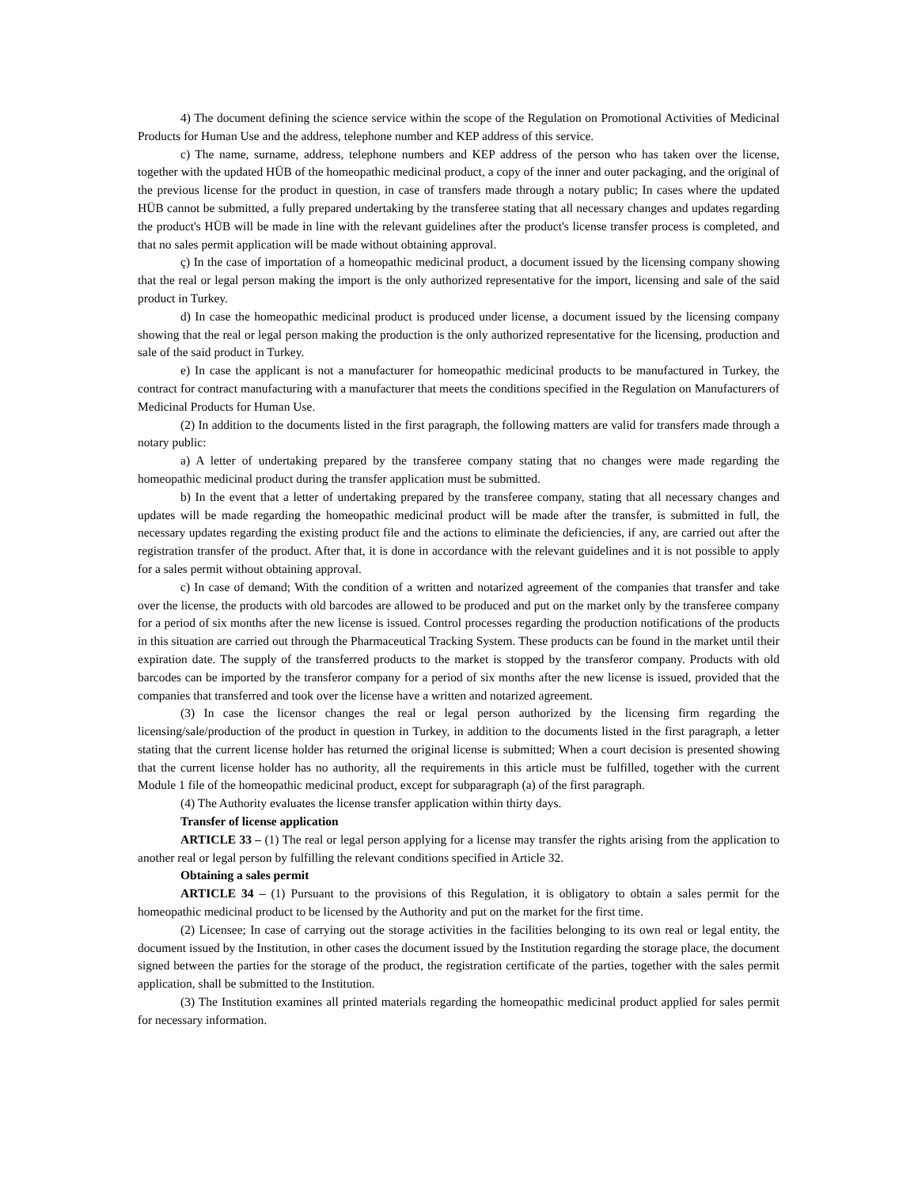4) The document defining the science service within the scope of the Regulation on Promotional Activities of Medicinal Products for Human Use and the address, telephone number and KEP address of this service.
c) The name, surname, address, telephone numbers and KEP address of the person who has taken over the license, together with the updated HÜB of the homeopathic medicinal product, a copy of the inner and outer packaging, and the original of the previous license for the product in question, in case of transfers made through a notary public; In cases where the updated HÜB cannot be submitted, a fully prepared undertaking by the transferee stating that all necessary changes and updates regarding the product's HÜB will be made in line with the relevant guidelines after the product's license transfer process is completed, and that no sales permit application will be made without obtaining approval.
ç) In the case of importation of a homeopathic medicinal product, a document issued by the licensing company showing that the real or legal person making the import is the only authorized representative for the import, licensing and sale of the said product in Turkey.
d) In case the homeopathic medicinal product is produced under license, a document issued by the licensing company showing that the real or legal person making the production is the only authorized representative for the licensing, production and sale of the said product in Turkey.
e) In case the applicant is not a manufacturer for homeopathic medicinal products to be manufactured in Turkey, the contract for contract manufacturing with a manufacturer that meets the conditions specified in the Regulation on Manufacturers of Medicinal Products for Human Use.
(2) In addition to the documents listed in the first paragraph, the following matters are valid for transfers made through a notary public:
a) A letter of undertaking prepared by the transferee company stating that no changes were made regarding the homeopathic medicinal product during the transfer application must be submitted.
b) In the event that a letter of undertaking prepared by the transferee company, stating that all necessary changes and updates will be made regarding the homeopathic medicinal product will be made after the transfer, is submitted in full, the necessary updates regarding the existing product file and the actions to eliminate the deficiencies, if any, are carried out after the registration transfer of the product. After that, it is done in accordance with the relevant guidelines and it is not possible to apply for a sales permit without obtaining approval.
c) In case of demand; With the condition of a written and notarized agreement of the companies that transfer and take over the license, the products with old barcodes are allowed to be produced and put on the market only by the transferee company for a period of six months after the new license is issued. Control processes regarding the production notifications of the products in this situation are carried out through the Pharmaceutical Tracking System. These products can be found in the market until their expiration date. The supply of the transferred products to the market is stopped by the transferor company. Products with old barcodes can be imported by the transferor company for a period of six months after the new license is issued, provided that the companies that transferred and took over the license have a written and notarized agreement.
(3) In case the licensor changes the real or legal person authorized by the licensing firm regarding the licensing/sale/production of the product in question in Turkey, in addition to the documents listed in the first paragraph, a letter stating that the current license holder has returned the original license is submitted; When a court decision is presented showing that the current license holder has no authority, all the requirements in this article must be fulfilled, together with the current Module 1 file of the homeopathic medicinal product, except for subparagraph (a) of the first paragraph.
(4) The Authority evaluates the license transfer application within thirty days.
Transfer of license application
ARTICLE 33 – (1) The real or legal person applying for a license may transfer the rights arising from the application to another real or legal person by fulfilling the relevant conditions specified in Article 32.
Obtaining a sales permit
ARTICLE 34 – (1) Pursuant to the provisions of this Regulation, it is obligatory to obtain a sales permit for the homeopathic medicinal product to be licensed by the Authority and put on the market for the first time.
(2) Licensee; In case of carrying out the storage activities in the facilities belonging to its own real or legal entity, the document issued by the Institution, in other cases the document issued by the Institution regarding the storage place, the document signed between the parties for the storage of the product, the registration certificate of the parties, together with the sales permit application, shall be submitted to the Institution.
(3) The Institution examines all printed materials regarding the homeopathic medicinal product applied for sales permit for necessary information.